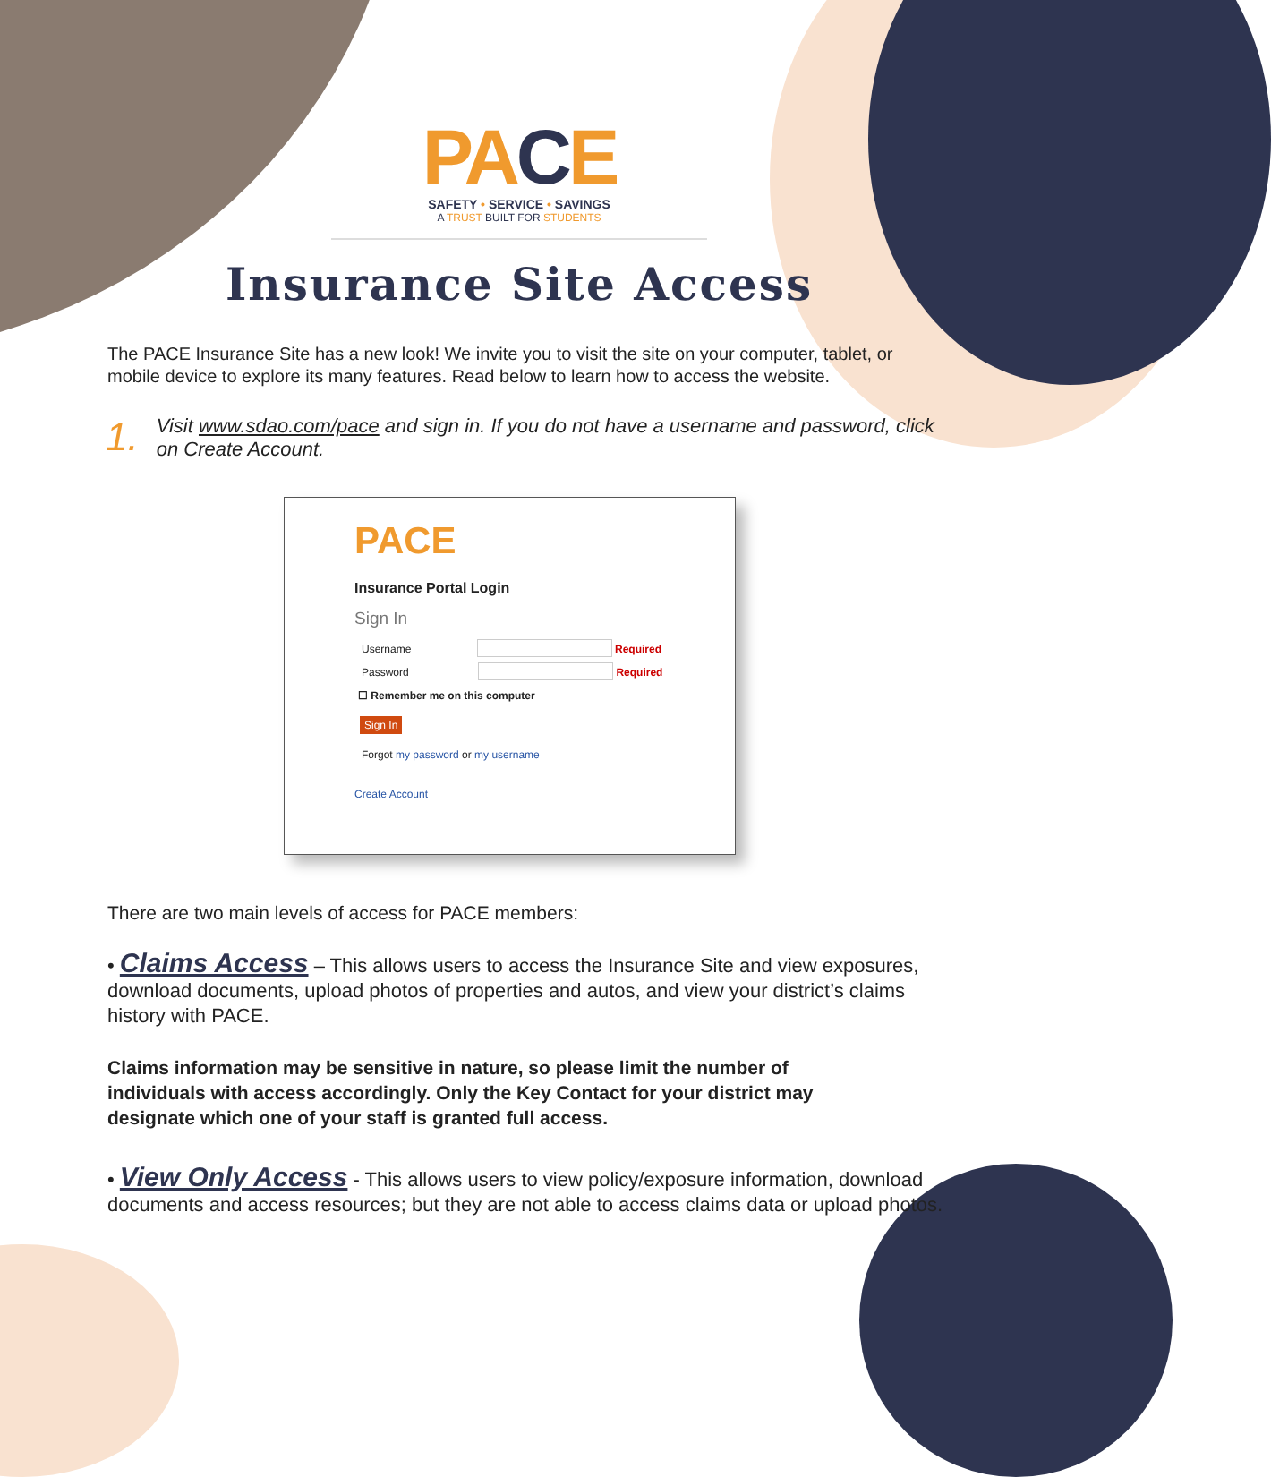PACE
SAFETY • SERVICE • SAVINGS
A TRUST BUILT FOR STUDENTS
Insurance Site Access
The PACE Insurance Site has a new look! We invite you to visit the site on your computer, tablet, or mobile device to explore its many features. Read below to learn how to access the website.
1.
Visit www.sdao.com/pace and sign in. If you do not have a username and password, click on Create Account.
PACE
Insurance Portal Login
Sign In
Username Required
Password Required
☐ Remember me on this computer
Sign In
Forgot my password or my username
Create Account
There are two main levels of access for PACE members:
• Claims Access – This allows users to access the Insurance Site and view exposures, download documents, upload photos of properties and autos, and view your district’s claims history with PACE.
Claims information may be sensitive in nature, so please limit the number of individuals with access accordingly. Only the Key Contact for your district may designate which one of your staff is granted full access.
• View Only Access - This allows users to view policy/exposure information, download documents and access resources; but they are not able to access claims data or upload photos.